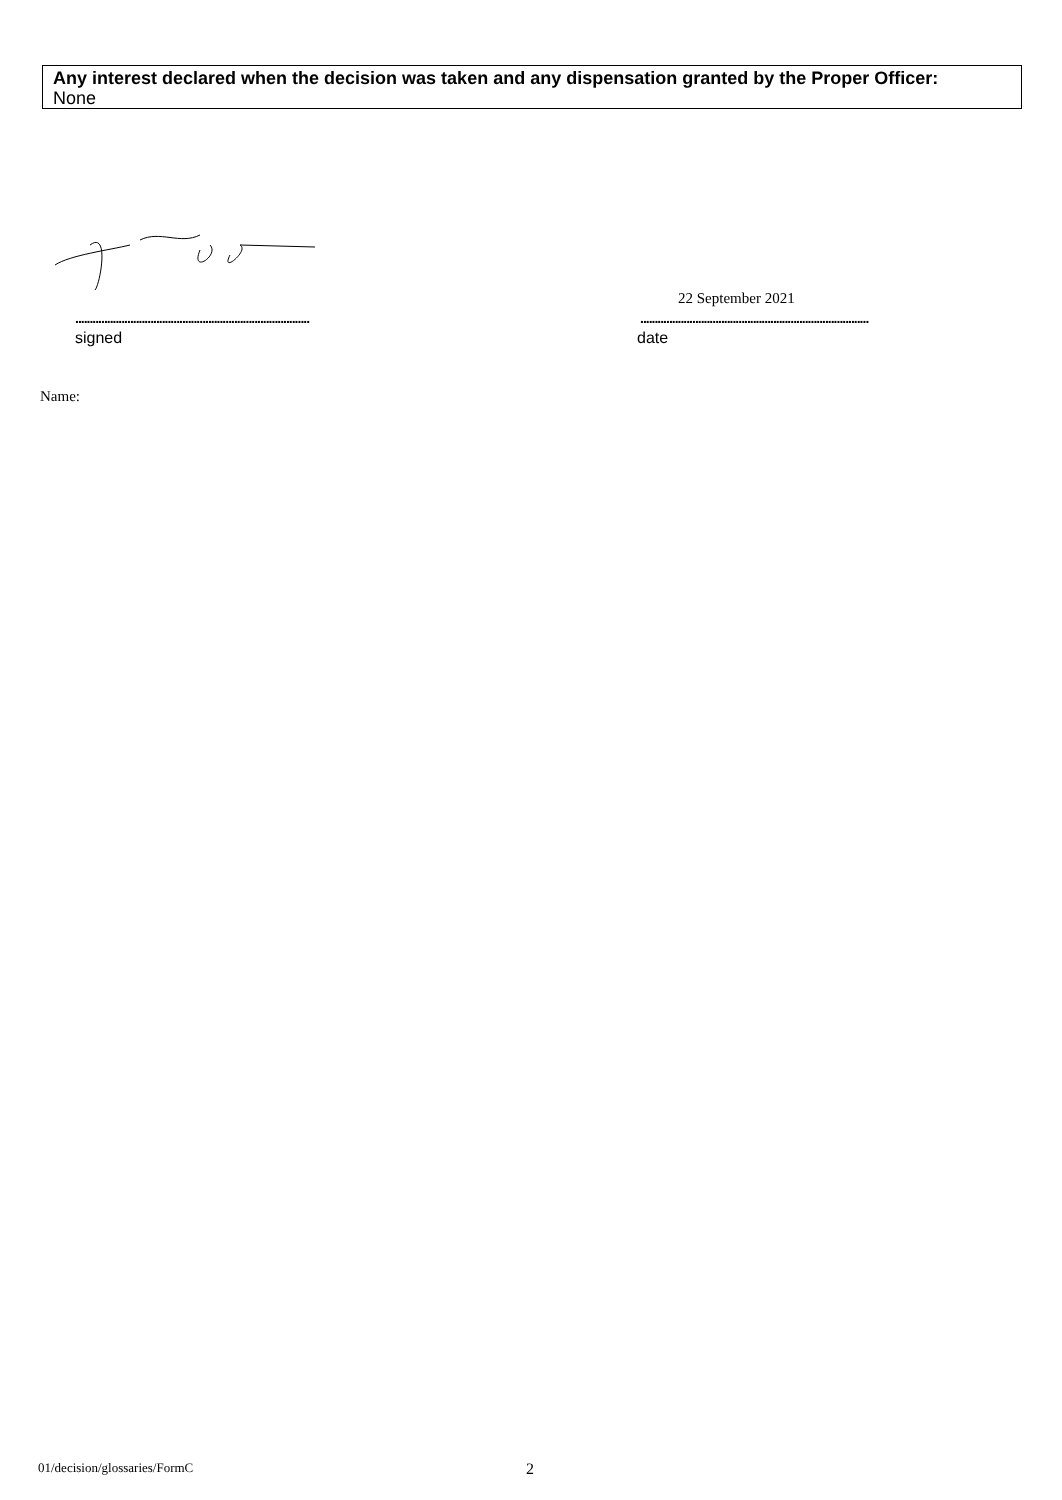Any interest declared when the decision was taken and any dispensation granted by the Proper Officer:
None
22 September 2021
.................................................................................
...............................................................................
signed date
Name:
01/decision/glossaries/FormC 2